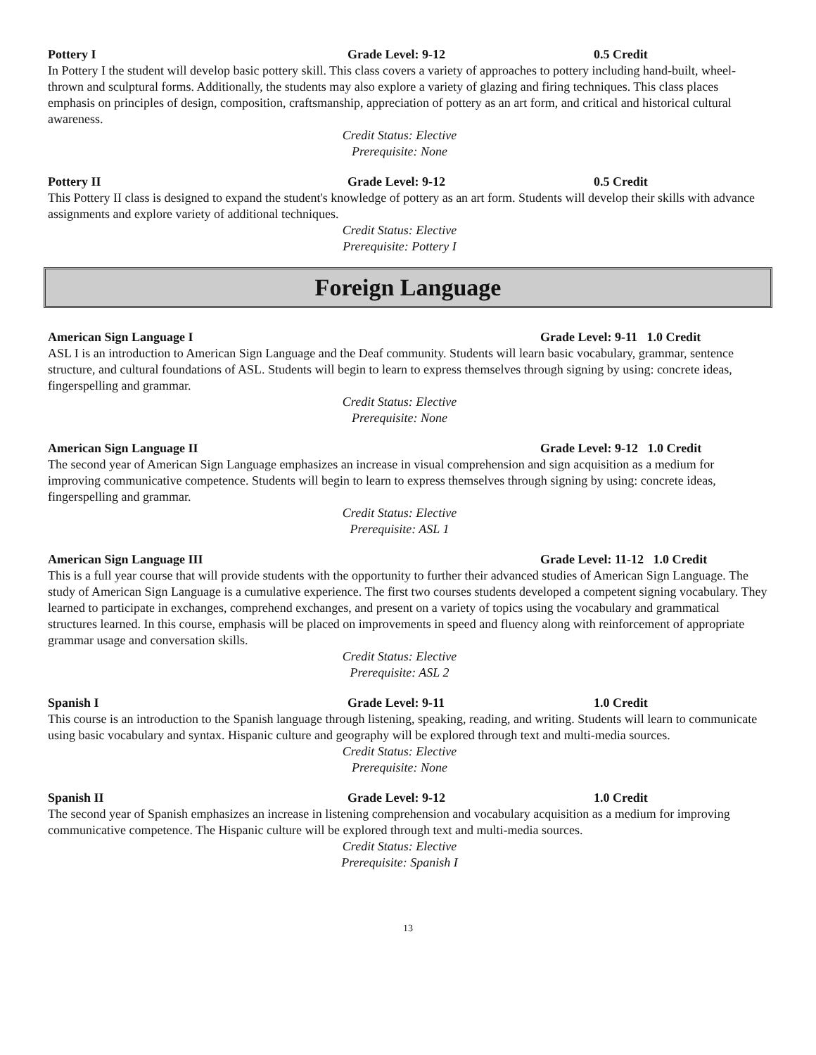Pottery I Grade Level: 9-12 0.5 Credit
In Pottery I the student will develop basic pottery skill. This class covers a variety of approaches to pottery including hand-built, wheel-thrown and sculptural forms. Additionally, the students may also explore a variety of glazing and firing techniques. This class places emphasis on principles of design, composition, craftsmanship, appreciation of pottery as an art form, and critical and historical cultural awareness.
Credit Status: Elective
Prerequisite: None
Pottery II Grade Level: 9-12 0.5 Credit
This Pottery II class is designed to expand the student's knowledge of pottery as an art form. Students will develop their skills with advance assignments and explore variety of additional techniques.
Credit Status: Elective
Prerequisite: Pottery I
Foreign Language
American Sign Language I Grade Level: 9-11 1.0 Credit
ASL I is an introduction to American Sign Language and the Deaf community. Students will learn basic vocabulary, grammar, sentence structure, and cultural foundations of ASL. Students will begin to learn to express themselves through signing by using: concrete ideas, fingerspelling and grammar.
Credit Status: Elective
Prerequisite: None
American Sign Language II Grade Level: 9-12 1.0 Credit
The second year of American Sign Language emphasizes an increase in visual comprehension and sign acquisition as a medium for improving communicative competence. Students will begin to learn to express themselves through signing by using: concrete ideas, fingerspelling and grammar.
Credit Status: Elective
Prerequisite: ASL 1
American Sign Language III Grade Level: 11-12 1.0 Credit
This is a full year course that will provide students with the opportunity to further their advanced studies of American Sign Language. The study of American Sign Language is a cumulative experience. The first two courses students developed a competent signing vocabulary. They learned to participate in exchanges, comprehend exchanges, and present on a variety of topics using the vocabulary and grammatical structures learned. In this course, emphasis will be placed on improvements in speed and fluency along with reinforcement of appropriate grammar usage and conversation skills.
Credit Status: Elective
Prerequisite: ASL 2
Spanish I Grade Level: 9-11 1.0 Credit
This course is an introduction to the Spanish language through listening, speaking, reading, and writing. Students will learn to communicate using basic vocabulary and syntax. Hispanic culture and geography will be explored through text and multi-media sources.
Credit Status: Elective
Prerequisite: None
Spanish II Grade Level: 9-12 1.0 Credit
The second year of Spanish emphasizes an increase in listening comprehension and vocabulary acquisition as a medium for improving communicative competence. The Hispanic culture will be explored through text and multi-media sources.
Credit Status: Elective
Prerequisite: Spanish I
13